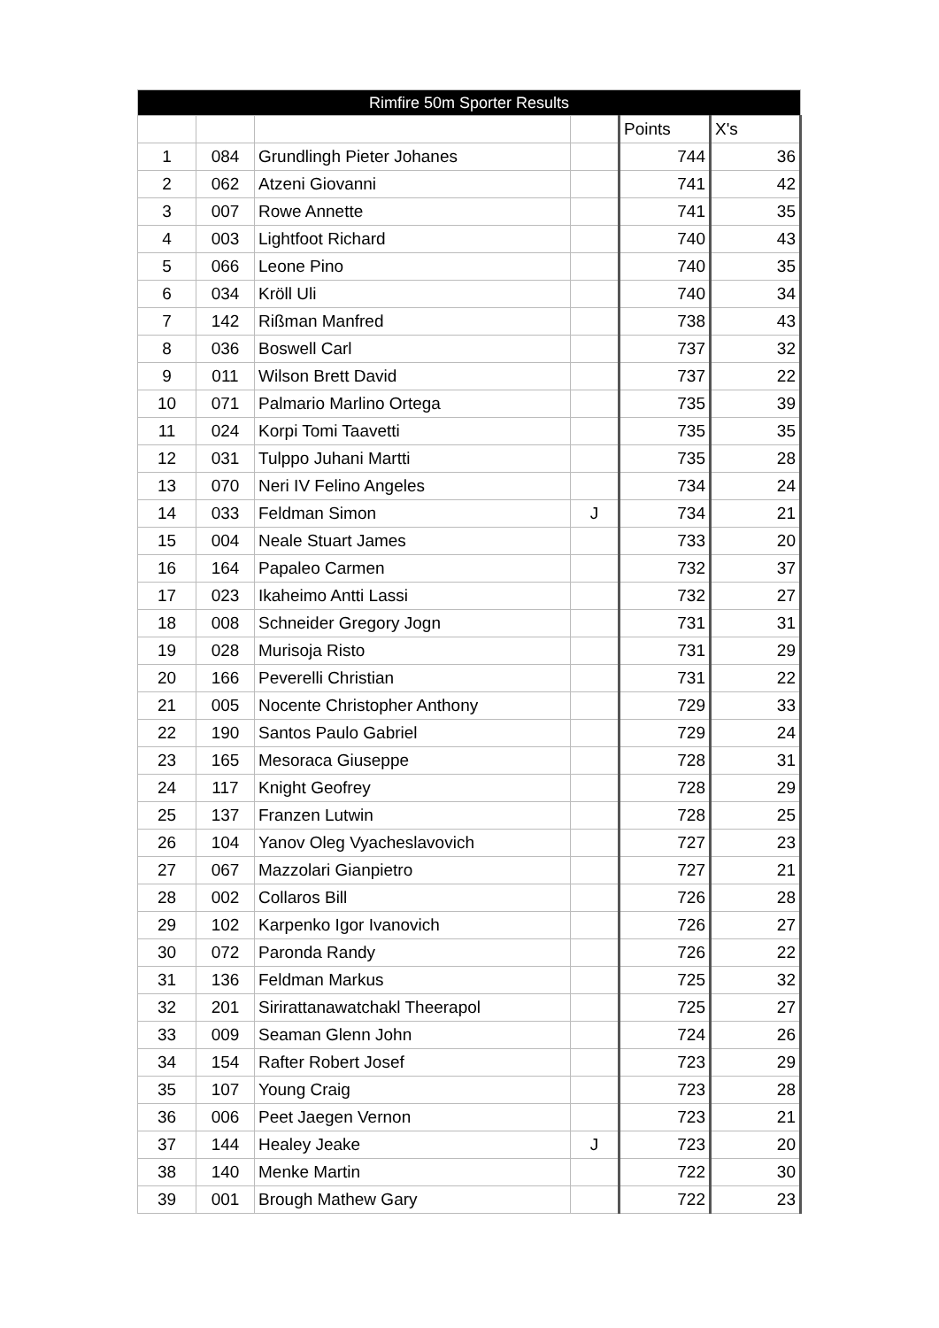| Rimfire 50m Sporter Results | | | | | |
| --- | --- | --- | --- | --- | --- |
| | | | | Points | X's |
| 1 | 084 | Grundlingh Pieter Johanes | | 744 | 36 |
| 2 | 062 | Atzeni Giovanni | | 741 | 42 |
| 3 | 007 | Rowe Annette | | 741 | 35 |
| 4 | 003 | Lightfoot Richard | | 740 | 43 |
| 5 | 066 | Leone Pino | | 740 | 35 |
| 6 | 034 | Kröll Uli | | 740 | 34 |
| 7 | 142 | Rißman Manfred | | 738 | 43 |
| 8 | 036 | Boswell Carl | | 737 | 32 |
| 9 | 011 | Wilson Brett David | | 737 | 22 |
| 10 | 071 | Palmario Marlino Ortega | | 735 | 39 |
| 11 | 024 | Korpi Tomi Taavetti | | 735 | 35 |
| 12 | 031 | Tulppo Juhani Martti | | 735 | 28 |
| 13 | 070 | Neri IV Felino Angeles | | 734 | 24 |
| 14 | 033 | Feldman Simon | J | 734 | 21 |
| 15 | 004 | Neale Stuart James | | 733 | 20 |
| 16 | 164 | Papaleo Carmen | | 732 | 37 |
| 17 | 023 | Ikaheimo Antti Lassi | | 732 | 27 |
| 18 | 008 | Schneider Gregory Jogn | | 731 | 31 |
| 19 | 028 | Murisoja Risto | | 731 | 29 |
| 20 | 166 | Peverelli Christian | | 731 | 22 |
| 21 | 005 | Nocente Christopher Anthony | | 729 | 33 |
| 22 | 190 | Santos Paulo Gabriel | | 729 | 24 |
| 23 | 165 | Mesoraca Giuseppe | | 728 | 31 |
| 24 | 117 | Knight Geofrey | | 728 | 29 |
| 25 | 137 | Franzen Lutwin | | 728 | 25 |
| 26 | 104 | Yanov Oleg Vyacheslavovich | | 727 | 23 |
| 27 | 067 | Mazzolari Gianpietro | | 727 | 21 |
| 28 | 002 | Collaros Bill | | 726 | 28 |
| 29 | 102 | Karpenko Igor Ivanovich | | 726 | 27 |
| 30 | 072 | Paronda Randy | | 726 | 22 |
| 31 | 136 | Feldman Markus | | 725 | 32 |
| 32 | 201 | Sirirattanawatchakl Theerapol | | 725 | 27 |
| 33 | 009 | Seaman Glenn John | | 724 | 26 |
| 34 | 154 | Rafter Robert Josef | | 723 | 29 |
| 35 | 107 | Young Craig | | 723 | 28 |
| 36 | 006 | Peet Jaegen Vernon | | 723 | 21 |
| 37 | 144 | Healey Jeake | J | 723 | 20 |
| 38 | 140 | Menke Martin | | 722 | 30 |
| 39 | 001 | Brough Mathew Gary | | 722 | 23 |